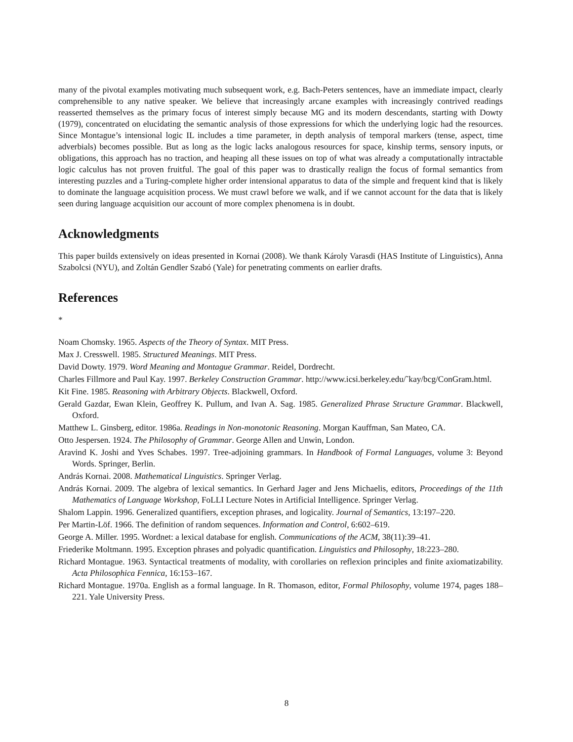many of the pivotal examples motivating much subsequent work, e.g. Bach-Peters sentences, have an immediate impact, clearly comprehensible to any native speaker. We believe that increasingly arcane examples with increasingly contrived readings reasserted themselves as the primary focus of interest simply because MG and its modern descendants, starting with Dowty (1979), concentrated on elucidating the semantic analysis of those expressions for which the underlying logic had the resources. Since Montague’s intensional logic IL includes a time parameter, in depth analysis of temporal markers (tense, aspect, time adverbials) becomes possible. But as long as the logic lacks analogous resources for space, kinship terms, sensory inputs, or obligations, this approach has no traction, and heaping all these issues on top of what was already a computationally intractable logic calculus has not proven fruitful. The goal of this paper was to drastically realign the focus of formal semantics from interesting puzzles and a Turing-complete higher order intensional apparatus to data of the simple and frequent kind that is likely to dominate the language acquisition process. We must crawl before we walk, and if we cannot account for the data that is likely seen during language acquisition our account of more complex phenomena is in doubt.
Acknowledgments
This paper builds extensively on ideas presented in Kornai (2008). We thank Károly Varasdi (HAS Institute of Linguistics), Anna Szabolcsi (NYU), and Zoltán Gendler Szabó (Yale) for penetrating comments on earlier drafts.
References
*
Noam Chomsky. 1965. Aspects of the Theory of Syntax. MIT Press.
Max J. Cresswell. 1985. Structured Meanings. MIT Press.
David Dowty. 1979. Word Meaning and Montague Grammar. Reidel, Dordrecht.
Charles Fillmore and Paul Kay. 1997. Berkeley Construction Grammar. http://www.icsi.berkeley.edu/˜kay/bcg/ConGram.html.
Kit Fine. 1985. Reasoning with Arbitrary Objects. Blackwell, Oxford.
Gerald Gazdar, Ewan Klein, Geoffrey K. Pullum, and Ivan A. Sag. 1985. Generalized Phrase Structure Grammar. Blackwell, Oxford.
Matthew L. Ginsberg, editor. 1986a. Readings in Non-monotonic Reasoning. Morgan Kauffman, San Mateo, CA.
Otto Jespersen. 1924. The Philosophy of Grammar. George Allen and Unwin, London.
Aravind K. Joshi and Yves Schabes. 1997. Tree-adjoining grammars. In Handbook of Formal Languages, volume 3: Beyond Words. Springer, Berlin.
András Kornai. 2008. Mathematical Linguistics. Springer Verlag.
András Kornai. 2009. The algebra of lexical semantics. In Gerhard Jager and Jens Michaelis, editors, Proceedings of the 11th Mathematics of Language Workshop, FoLLI Lecture Notes in Artificial Intelligence. Springer Verlag.
Shalom Lappin. 1996. Generalized quantifiers, exception phrases, and logicality. Journal of Semantics, 13:197–220.
Per Martin-Löf. 1966. The definition of random sequences. Information and Control, 6:602–619.
George A. Miller. 1995. Wordnet: a lexical database for english. Communications of the ACM, 38(11):39–41.
Friederike Moltmann. 1995. Exception phrases and polyadic quantification. Linguistics and Philosophy, 18:223–280.
Richard Montague. 1963. Syntactical treatments of modality, with corollaries on reflexion principles and finite axiomatizability. Acta Philosophica Fennica, 16:153–167.
Richard Montague. 1970a. English as a formal language. In R. Thomason, editor, Formal Philosophy, volume 1974, pages 188–221. Yale University Press.
8